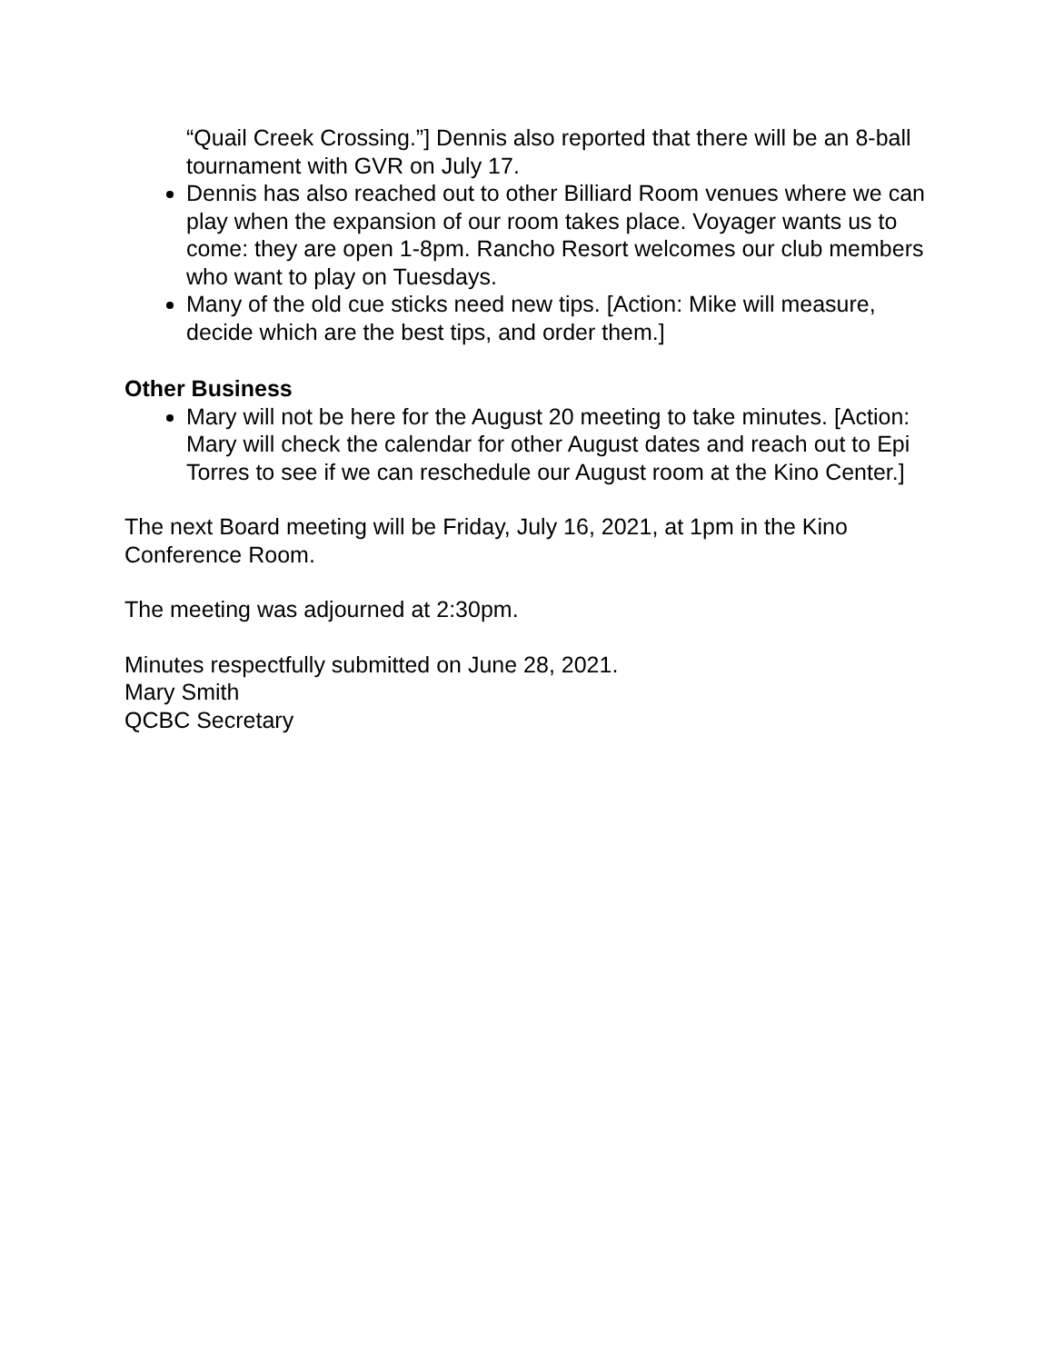“Quail Creek Crossing.”] Dennis also reported that there will be an 8-ball tournament with GVR on July 17.
Dennis has also reached out to other Billiard Room venues where we can play when the expansion of our room takes place. Voyager wants us to come: they are open 1-8pm. Rancho Resort welcomes our club members who want to play on Tuesdays.
Many of the old cue sticks need new tips. [Action: Mike will measure, decide which are the best tips, and order them.]
Other Business
Mary will not be here for the August 20 meeting to take minutes. [Action: Mary will check the calendar for other August dates and reach out to Epi Torres to see if we can reschedule our August room at the Kino Center.]
The next Board meeting will be Friday, July 16, 2021, at 1pm in the Kino Conference Room.
The meeting was adjourned at 2:30pm.
Minutes respectfully submitted on June 28, 2021.
Mary Smith
QCBC Secretary